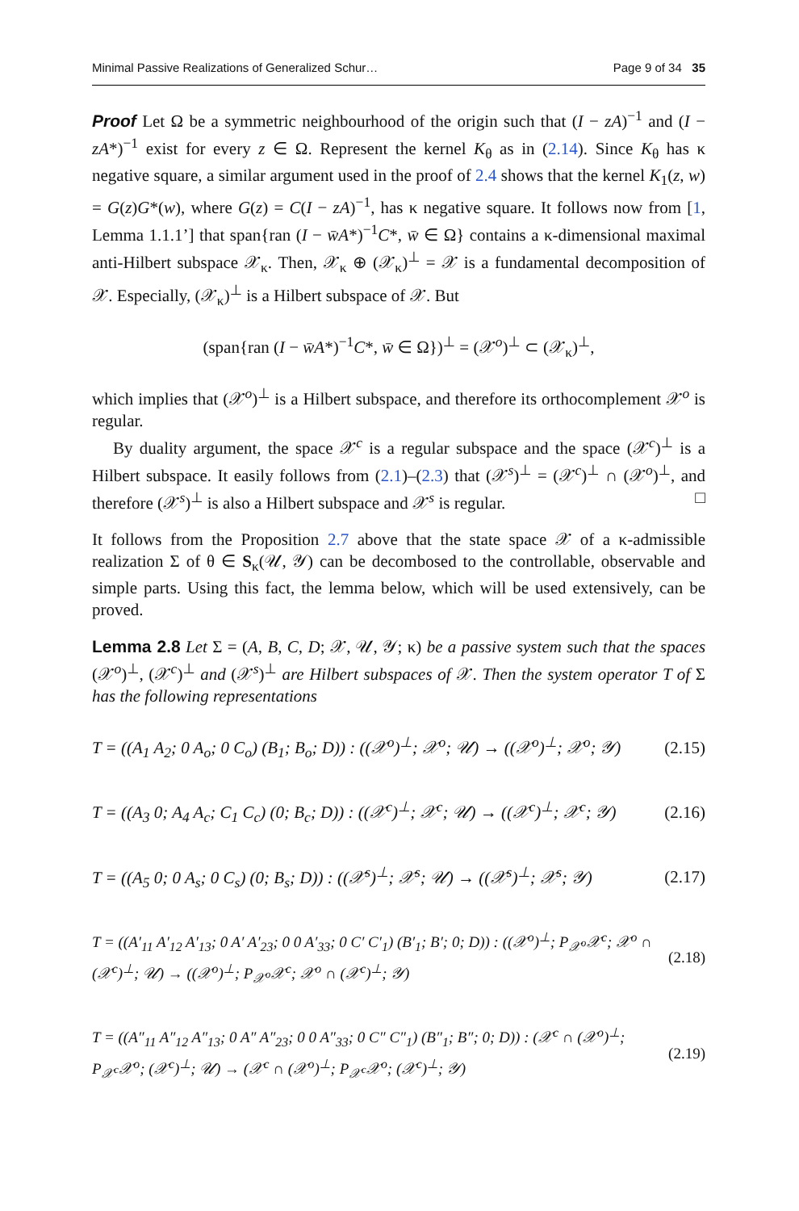Minimal Passive Realizations of Generalized Schur… Page 9 of 34 35
Proof Let Ω be a symmetric neighbourhood of the origin such that (I − zA)<sup>−1</sup> and (I − zA*)<sup>−1</sup> exist for every z ∈ Ω. Represent the kernel K<sub>θ</sub> as in (2.14). Since K<sub>θ</sub> has κ negative square, a similar argument used in the proof of 2.4 shows that the kernel K<sub>1</sub>(z, w) = G(z)G*(w), where G(z) = C(I − zA)<sup>−1</sup>, has κ negative square. It follows now from [1, Lemma 1.1.1’] that span{ran (I − w̄A*)<sup>−1</sup>C*, w̄ ∈ Ω} contains a κ-dimensional maximal anti-Hilbert subspace 𝒳<sub>κ</sub>. Then, 𝒳<sub>κ</sub> ⊕ (𝒳<sub>κ</sub>)<sup>⊥</sup> = 𝒳 is a fundamental decomposition of 𝒳. Especially, (𝒳<sub>κ</sub>)<sup>⊥</sup> is a Hilbert subspace of 𝒳. But
(span{ran (I − w̄A*)<sup>−1</sup>C*, w̄ ∈ Ω})<sup>⊥</sup> = (𝒳<sup>o</sup>)<sup>⊥</sup> ⊂ (𝒳<sub>κ</sub>)<sup>⊥</sup>,
which implies that (𝒳<sup>o</sup>)<sup>⊥</sup> is a Hilbert subspace, and therefore its orthocomplement 𝒳<sup>o</sup> is regular.
By duality argument, the space 𝒳<sup>c</sup> is a regular subspace and the space (𝒳<sup>c</sup>)<sup>⊥</sup> is a Hilbert subspace. It easily follows from (2.1)–(2.3) that (𝒳<sup>s</sup>)<sup>⊥</sup> = (𝒳<sup>c</sup>)<sup>⊥</sup> ∩ (𝒳<sup>o</sup>)<sup>⊥</sup>, and therefore (𝒳<sup>s</sup>)<sup>⊥</sup> is also a Hilbert subspace and 𝒳<sup>s</sup> is regular. □
It follows from the Proposition 2.7 above that the state space 𝒳 of a κ-admissible realization Σ of θ ∈ S<sub>κ</sub>(𝒰, 𝒴) can be decombosed to the controllable, observable and simple parts. Using this fact, the lemma below, which will be used extensively, can be proved.
Lemma 2.8 Let Σ = (A, B, C, D; 𝒳, 𝒰, 𝒴; κ) be a passive system such that the spaces (𝒳<sup>o</sup>)<sup>⊥</sup>, (𝒳<sup>c</sup>)<sup>⊥</sup> and (𝒳<sup>s</sup>)<sup>⊥</sup> are Hilbert subspaces of 𝒳. Then the system operator T of Σ has the following representations
T = ((A<sub>1</sub> A<sub>2</sub>; 0 A<sub>o</sub>; 0 C<sub>o</sub>) (B<sub>1</sub>; B<sub>o</sub>; D)) : ((𝒳<sup>o</sup>)<sup>⊥</sup>; 𝒳<sup>o</sup>; 𝒰) → ((𝒳<sup>o</sup>)<sup>⊥</sup>; 𝒳<sup>o</sup>; 𝒴) (2.15)
T = ((A<sub>3</sub> 0; A<sub>4</sub> A<sub>c</sub>; C<sub>1</sub> C<sub>c</sub>) (0; B<sub>c</sub>; D)) : ((𝒳<sup>c</sup>)<sup>⊥</sup>; 𝒳<sup>c</sup>; 𝒰) → ((𝒳<sup>c</sup>)<sup>⊥</sup>; 𝒳<sup>c</sup>; 𝒴) (2.16)
T = ((A<sub>5</sub> 0; 0 A<sub>s</sub>; 0 C<sub>s</sub>) (0; B<sub>s</sub>; D)) : ((𝒳<sup>s</sup>)<sup>⊥</sup>; 𝒳<sup>s</sup>; 𝒰) → ((𝒳<sup>s</sup>)<sup>⊥</sup>; 𝒳<sup>s</sup>; 𝒴) (2.17)
T = ((A′<sub>11</sub> A′<sub>12</sub> A′<sub>13</sub>; 0 A′ A′<sub>23</sub>; 0 0 A′<sub>33</sub>; 0 C′ C′<sub>1</sub>) (B′<sub>1</sub>; B′; 0; D)) : ((𝒳<sup>o</sup>)<sup>⊥</sup>; P<sub>𝒳<sup>o</sup></sub>𝒳<sup>c</sup>; 𝒳<sup>o</sup> ∩ (𝒳<sup>c</sup>)<sup>⊥</sup>; 𝒰) → ((𝒳<sup>o</sup>)<sup>⊥</sup>; P<sub>𝒳<sup>o</sup></sub>𝒳<sup>c</sup>; 𝒳<sup>o</sup> ∩ (𝒳<sup>c</sup>)<sup>⊥</sup>; 𝒴) (2.18)
T = ((A″<sub>11</sub> A″<sub>12</sub> A″<sub>13</sub>; 0 A″ A″<sub>23</sub>; 0 0 A″<sub>33</sub>; 0 C″ C″<sub>1</sub>) (B″<sub>1</sub>; B″; 0; D)) : (𝒳<sup>c</sup> ∩ (𝒳<sup>o</sup>)<sup>⊥</sup>; P<sub>𝒳<sup>c</sup></sub>𝒳<sup>o</sup>; (𝒳<sup>c</sup>)<sup>⊥</sup>; 𝒰) → (𝒳<sup>c</sup> ∩ (𝒳<sup>o</sup>)<sup>⊥</sup>; P<sub>𝒳<sup>c</sup></sub>𝒳<sup>o</sup>; (𝒳<sup>c</sup>)<sup>⊥</sup>; 𝒴) (2.19)